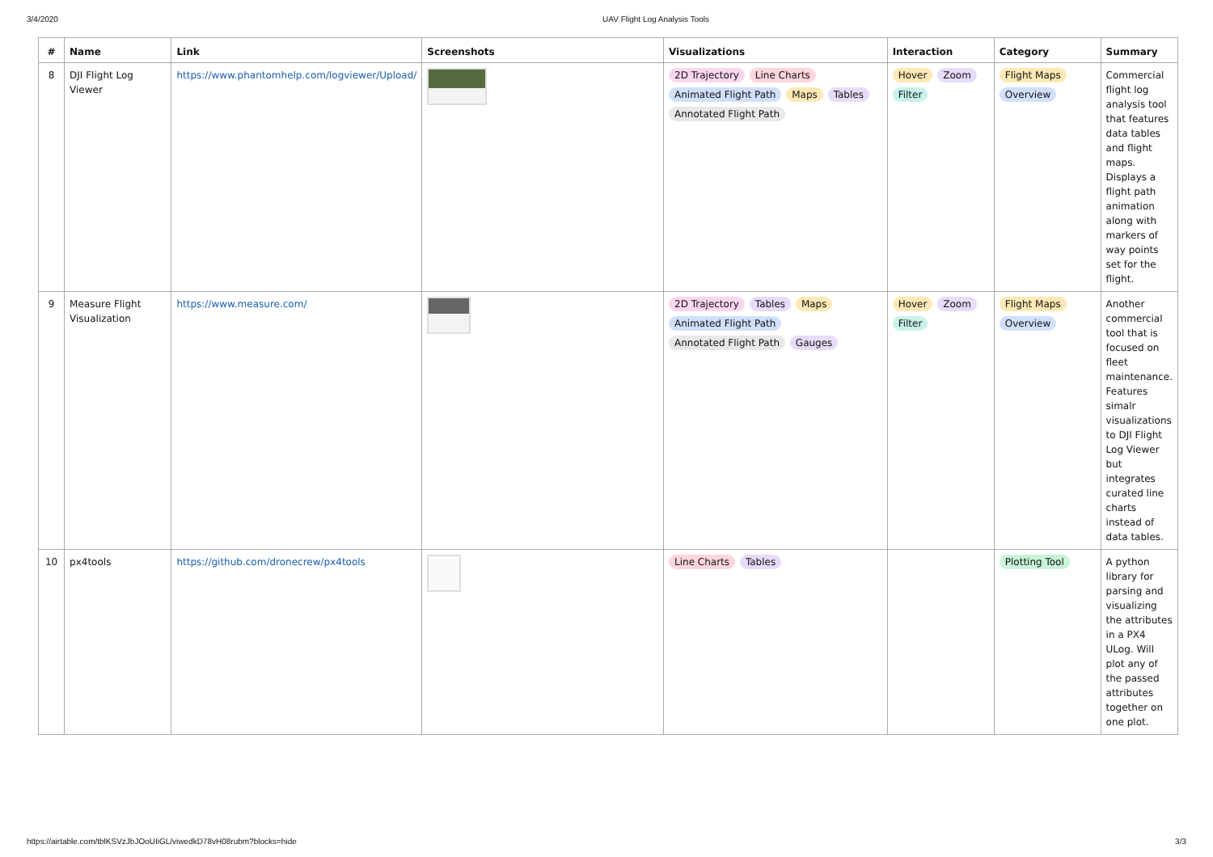3/4/2020 UAV Flight Log Analysis Tools
| # | Name | Link | Screenshots | Visualizations | Interaction | Category | Summary |
| --- | --- | --- | --- | --- | --- | --- | --- |
| 8 | DJI Flight Log Viewer | https://www.phantomhelp.com/logviewer/Upload/ | | 2D Trajectory Line Charts Animated Flight Path Maps Tables Annotated Flight Path | Hover Zoom Filter | Flight Maps Overview | Commercial flight log analysis tool that features data tables and flight maps. Displays a flight path animation along with markers of way points set for the flight. |
| 9 | Measure Flight Visualization | https://www.measure.com/ | | 2D Trajectory Tables Maps Animated Flight Path Annotated Flight Path Gauges | Hover Zoom Filter | Flight Maps Overview | Another commercial tool that is focused on fleet maintenance. Features simalr visualizations to DJI Flight Log Viewer but integrates curated line charts instead of data tables. |
| 10 | px4tools | https://github.com/dronecrew/px4tools | | Line Charts Tables | | Plotting Tool | A python library for parsing and visualizing the attributes in a PX4 ULog. Will plot any of the passed attributes together on one plot. |
https://airtable.com/tblKSVzJbJOoUIiGL/viwedkD78vH08rubm?blocks=hide 3/3